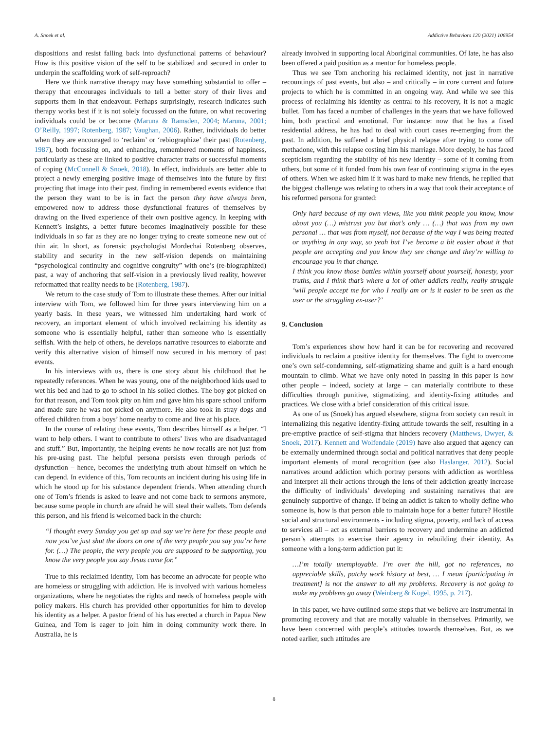A. Snoek et al. Addictive Behaviors 120 (2021) 106954
dispositions and resist falling back into dysfunctional patterns of behaviour? How is this positive vision of the self to be stabilized and secured in order to underpin the scaffolding work of self-reproach?
Here we think narrative therapy may have something substantial to offer – therapy that encourages individuals to tell a better story of their lives and supports them in that endeavour. Perhaps surprisingly, research indicates such therapy works best if it is not solely focussed on the future, on what recovering individuals could be or become (Maruna & Ramsden, 2004; Maruna, 2001; O’Reilly, 1997; Rotenberg, 1987; Vaughan, 2006). Rather, individuals do better when they are encouraged to ‘reclaim’ or ‘rebiographize’ their past (Rotenberg, 1987), both focussing on, and enhancing, remembered moments of happiness, particularly as these are linked to positive character traits or successful moments of coping (McConnell & Snoek, 2018). In effect, individuals are better able to project a newly emerging positive image of themselves into the future by first projecting that image into their past, finding in remembered events evidence that the person they want to be is in fact the person they have always been, empowered now to address those dysfunctional features of themselves by drawing on the lived experience of their own positive agency. In keeping with Kennett’s insights, a better future becomes imaginatively possible for these individuals in so far as they are no longer trying to create someone new out of thin air. In short, as forensic psychologist Mordechai Rotenberg observes, stability and security in the new self-vision depends on maintaining “psychological continuity and cognitive congruity” with one’s (re-biographized) past, a way of anchoring that self-vision in a previously lived reality, however reformatted that reality needs to be (Rotenberg, 1987).
We return to the case study of Tom to illustrate these themes. After our initial interview with Tom, we followed him for three years interviewing him on a yearly basis. In these years, we witnessed him undertaking hard work of recovery, an important element of which involved reclaiming his identity as someone who is essentially helpful, rather than someone who is essentially selfish. With the help of others, he develops narrative resources to elaborate and verify this alternative vision of himself now secured in his memory of past events.
In his interviews with us, there is one story about his childhood that he repeatedly references. When he was young, one of the neighborhood kids used to wet his bed and had to go to school in his soiled clothes. The boy got picked on for that reason, and Tom took pity on him and gave him his spare school uniform and made sure he was not picked on anymore. He also took in stray dogs and offered children from a boys’ home nearby to come and live at his place.
In the course of relating these events, Tom describes himself as a helper. “I want to help others. I want to contribute to others’ lives who are disadvantaged and stuff.” But, importantly, the helping events he now recalls are not just from his pre-using past. The helpful persona persists even through periods of dysfunction – hence, becomes the underlying truth about himself on which he can depend. In evidence of this, Tom recounts an incident during his using life in which he stood up for his substance dependent friends. When attending church one of Tom’s friends is asked to leave and not come back to sermons anymore, because some people in church are afraid he will steal their wallets. Tom defends this person, and his friend is welcomed back in the church:
“I thought every Sunday you get up and say we’re here for these people and now you’ve just shut the doors on one of the very people you say you’re here for. (…) The people, the very people you are supposed to be supporting, you know the very people you say Jesus came for.”
True to this reclaimed identity, Tom has become an advocate for people who are homeless or struggling with addiction. He is involved with various homeless organizations, where he negotiates the rights and needs of homeless people with policy makers. His church has provided other opportunities for him to develop his identity as a helper. A pastor friend of his has erected a church in Papua New Guinea, and Tom is eager to join him in doing community work there. In Australia, he is
already involved in supporting local Aboriginal communities. Of late, he has also been offered a paid position as a mentor for homeless people.
Thus we see Tom anchoring his reclaimed identity, not just in narrative recountings of past events, but also – and critically – in core current and future projects to which he is committed in an ongoing way. And while we see this process of reclaiming his identity as central to his recovery, it is not a magic bullet. Tom has faced a number of challenges in the years that we have followed him, both practical and emotional. For instance: now that he has a fixed residential address, he has had to deal with court cases re-emerging from the past. In addition, he suffered a brief physical relapse after trying to come off methadone, with this relapse costing him his marriage. More deeply, he has faced scepticism regarding the stability of his new identity – some of it coming from others, but some of it funded from his own fear of continuing stigma in the eyes of others. When we asked him if it was hard to make new friends, he replied that the biggest challenge was relating to others in a way that took their acceptance of his reformed persona for granted:
Only hard because of my own views, like you think people you know, know about you (…) mistrust you but that’s only … (…) that was from my own personal … that was from myself, not because of the way I was being treated or anything in any way, so yeah but I’ve become a bit easier about it that people are accepting and you know they see change and they’re willing to encourage you in that change.
I think you know those battles within yourself about yourself, honesty, your truths, and I think that’s where a lot of other addicts really, really struggle ‘will people accept me for who I really am or is it easier to be seen as the user or the struggling ex-user?’
9. Conclusion
Tom’s experiences show how hard it can be for recovering and recovered individuals to reclaim a positive identity for themselves. The fight to overcome one’s own self-condemning, self-stigmatizing shame and guilt is a hard enough mountain to climb. What we have only noted in passing in this paper is how other people – indeed, society at large – can materially contribute to these difficulties through punitive, stigmatizing, and identity-fixing attitudes and practices. We close with a brief consideration of this critical issue.
As one of us (Snoek) has argued elsewhere, stigma from society can result in internalizing this negative identity-fixing attitude towards the self, resulting in a pre-emptive practice of self-stigma that hinders recovery (Matthews, Dwyer, & Snoek, 2017). Kennett and Wolfendale (2019) have also argued that agency can be externally undermined through social and political narratives that deny people important elements of moral recognition (see also Haslanger, 2012). Social narratives around addiction which portray persons with addiction as worthless and interpret all their actions through the lens of their addiction greatly increase the difficulty of individuals’ developing and sustaining narratives that are genuinely supportive of change. If being an addict is taken to wholly define who someone is, how is that person able to maintain hope for a better future? Hostile social and structural environments - including stigma, poverty, and lack of access to services all – act as external barriers to recovery and undermine an addicted person’s attempts to exercise their agency in rebuilding their identity. As someone with a long-term addiction put it:
…I’m totally unemployable. I’m over the hill, got no references, no appreciable skills, patchy work history at best, … I mean [participating in treatment] is not the answer to all my problems. Recovery is not going to make my problems go away (Weinberg & Kogel, 1995, p. 217).
In this paper, we have outlined some steps that we believe are instrumental in promoting recovery and that are morally valuable in themselves. Primarily, we have been concerned with people’s attitudes towards themselves. But, as we noted earlier, such attitudes are
8